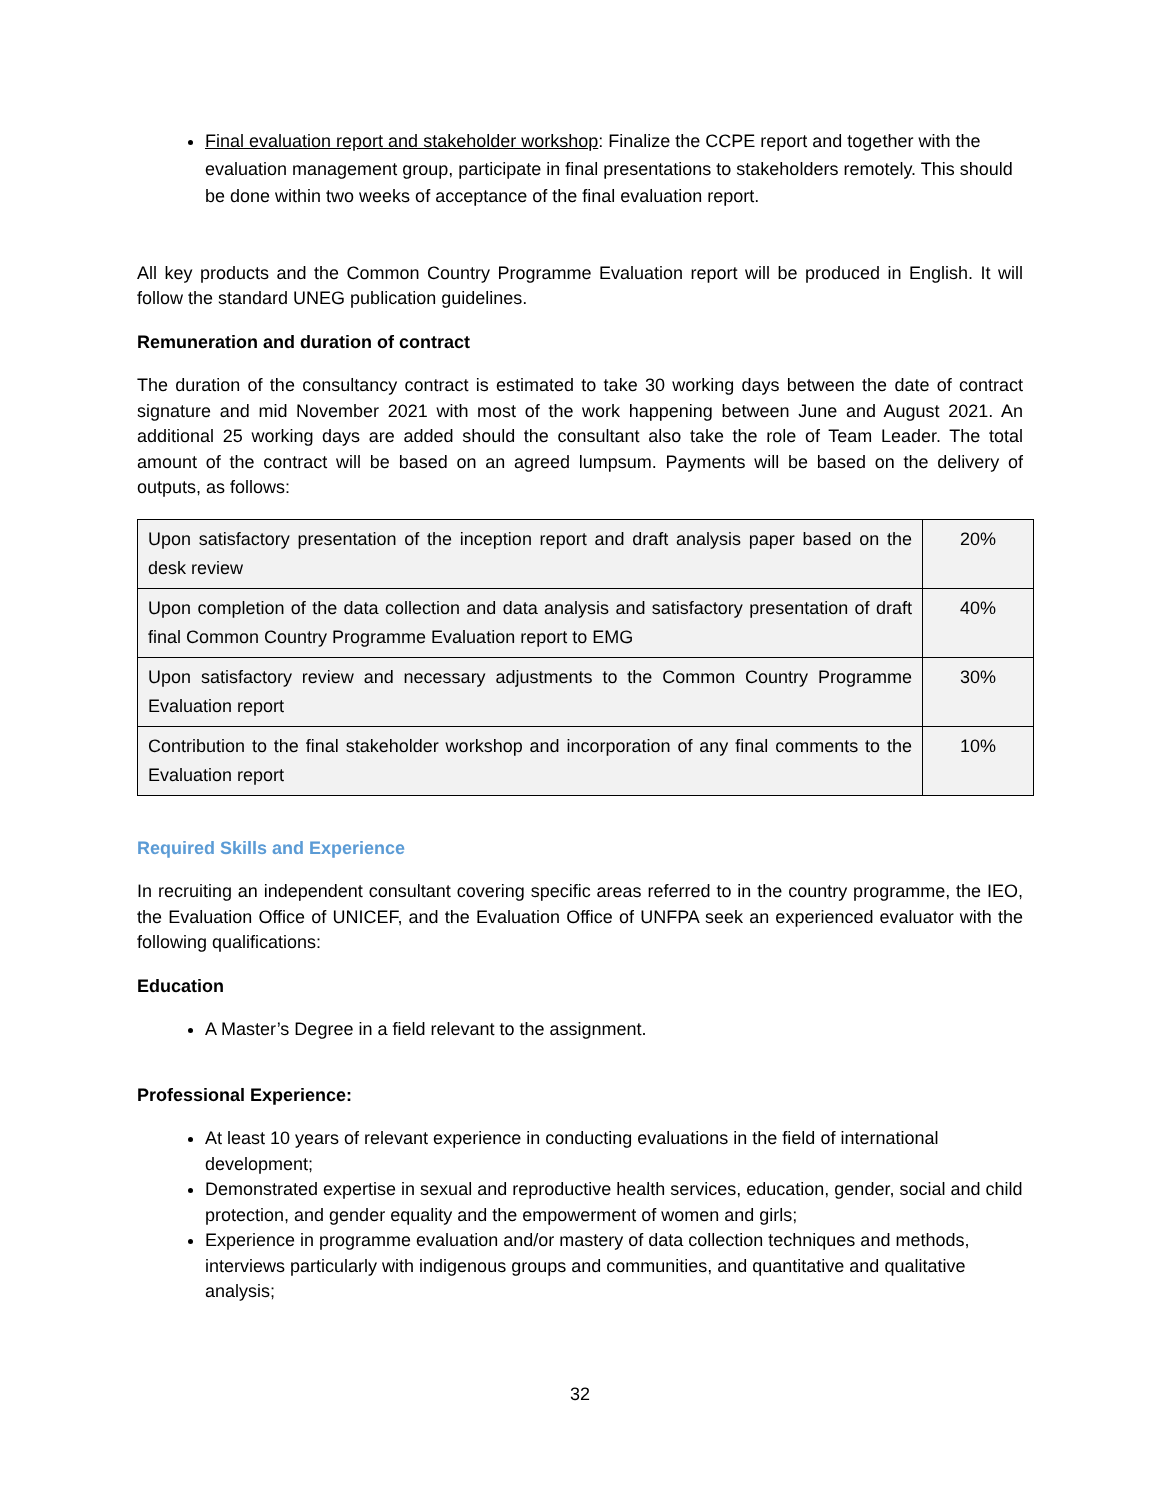Final evaluation report and stakeholder workshop: Finalize the CCPE report and together with the evaluation management group, participate in final presentations to stakeholders remotely. This should be done within two weeks of acceptance of the final evaluation report.
All key products and the Common Country Programme Evaluation report will be produced in English. It will follow the standard UNEG publication guidelines.
Remuneration and duration of contract
The duration of the consultancy contract is estimated to take 30 working days between the date of contract signature and mid November 2021 with most of the work happening between June and August 2021. An additional 25 working days are added should the consultant also take the role of Team Leader. The total amount of the contract will be based on an agreed lumpsum. Payments will be based on the delivery of outputs, as follows:
| Upon satisfactory presentation of the inception report and draft analysis paper based on the desk review | 20% |
| Upon completion of the data collection and data analysis and satisfactory presentation of draft final Common Country Programme Evaluation report to EMG | 40% |
| Upon satisfactory review and necessary adjustments to the Common Country Programme Evaluation report | 30% |
| Contribution to the final stakeholder workshop and incorporation of any final comments to the Evaluation report | 10% |
Required Skills and Experience
In recruiting an independent consultant covering specific areas referred to in the country programme, the IEO, the Evaluation Office of UNICEF, and the Evaluation Office of UNFPA seek an experienced evaluator with the following qualifications:
Education
A Master’s Degree in a field relevant to the assignment.
Professional Experience:
At least 10 years of relevant experience in conducting evaluations in the field of international development;
Demonstrated expertise in sexual and reproductive health services, education, gender, social and child protection, and gender equality and the empowerment of women and girls;
Experience in programme evaluation and/or mastery of data collection techniques and methods, interviews particularly with indigenous groups and communities, and quantitative and qualitative analysis;
32